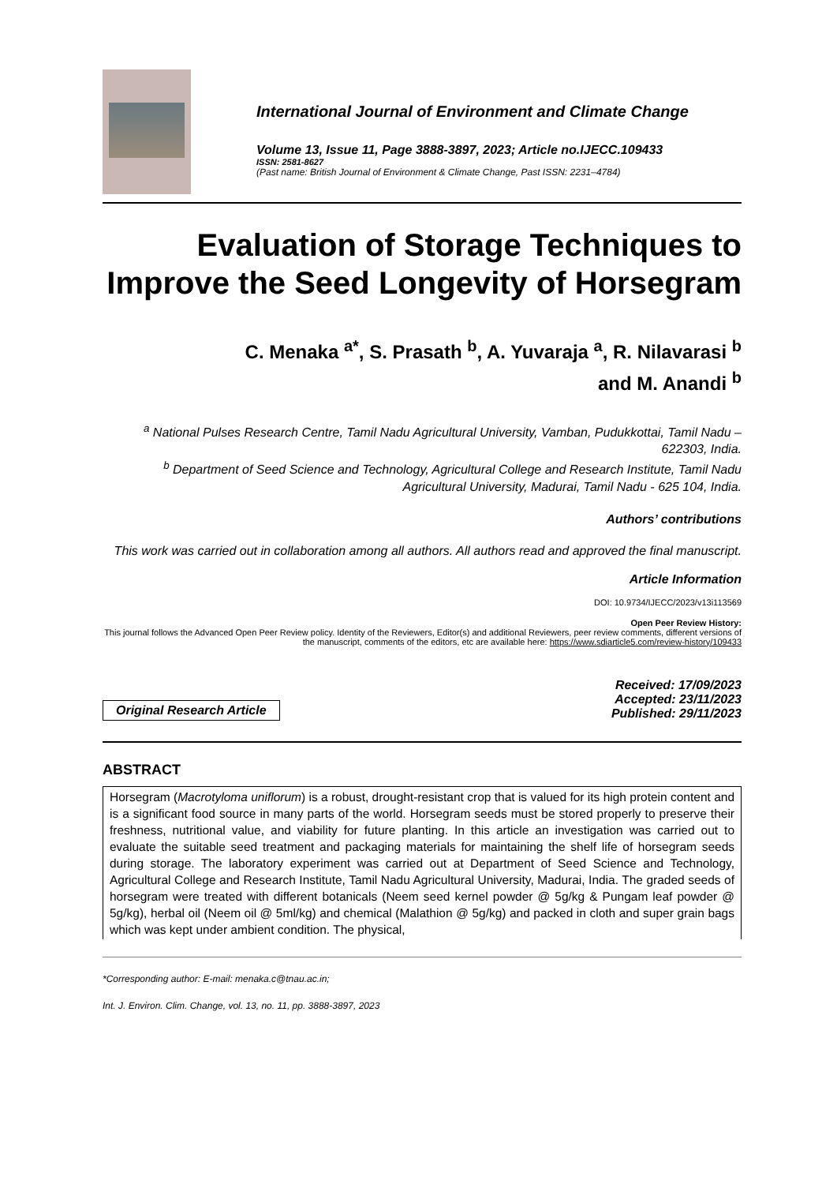International Journal of Environment and Climate Change
Volume 13, Issue 11, Page 3888-3897, 2023; Article no.IJECC.109433
ISSN: 2581-8627
(Past name: British Journal of Environment & Climate Change, Past ISSN: 2231–4784)
Evaluation of Storage Techniques to Improve the Seed Longevity of Horsegram
C. Menaka <sup>a*</sup>, S. Prasath <sup>b</sup>, A. Yuvaraja <sup>a</sup>, R. Nilavarasi <sup>b</sup>
and M. Anandi <sup>b</sup>
<sup>a</sup> National Pulses Research Centre, Tamil Nadu Agricultural University, Vamban, Pudukkottai, Tamil Nadu – 622303, India.
<sup>b</sup> Department of Seed Science and Technology, Agricultural College and Research Institute, Tamil Nadu Agricultural University, Madurai, Tamil Nadu - 625 104, India.
Authors’ contributions
This work was carried out in collaboration among all authors. All authors read and approved the final manuscript.
Article Information
DOI: 10.9734/IJECC/2023/v13i113569
Open Peer Review History:
This journal follows the Advanced Open Peer Review policy. Identity of the Reviewers, Editor(s) and additional Reviewers, peer review comments, different versions of the manuscript, comments of the editors, etc are available here: https://www.sdiarticle5.com/review-history/109433
Original Research Article
Received: 17/09/2023
Accepted: 23/11/2023
Published: 29/11/2023
ABSTRACT
Horsegram (Macrotyloma uniflorum) is a robust, drought-resistant crop that is valued for its high protein content and is a significant food source in many parts of the world. Horsegram seeds must be stored properly to preserve their freshness, nutritional value, and viability for future planting. In this article an investigation was carried out to evaluate the suitable seed treatment and packaging materials for maintaining the shelf life of horsegram seeds during storage. The laboratory experiment was carried out at Department of Seed Science and Technology, Agricultural College and Research Institute, Tamil Nadu Agricultural University, Madurai, India. The graded seeds of horsegram were treated with different botanicals (Neem seed kernel powder @ 5g/kg & Pungam leaf powder @ 5g/kg), herbal oil (Neem oil @ 5ml/kg) and chemical (Malathion @ 5g/kg) and packed in cloth and super grain bags which was kept under ambient condition. The physical,
*Corresponding author: E-mail: menaka.c@tnau.ac.in;
Int. J. Environ. Clim. Change, vol. 13, no. 11, pp. 3888-3897, 2023